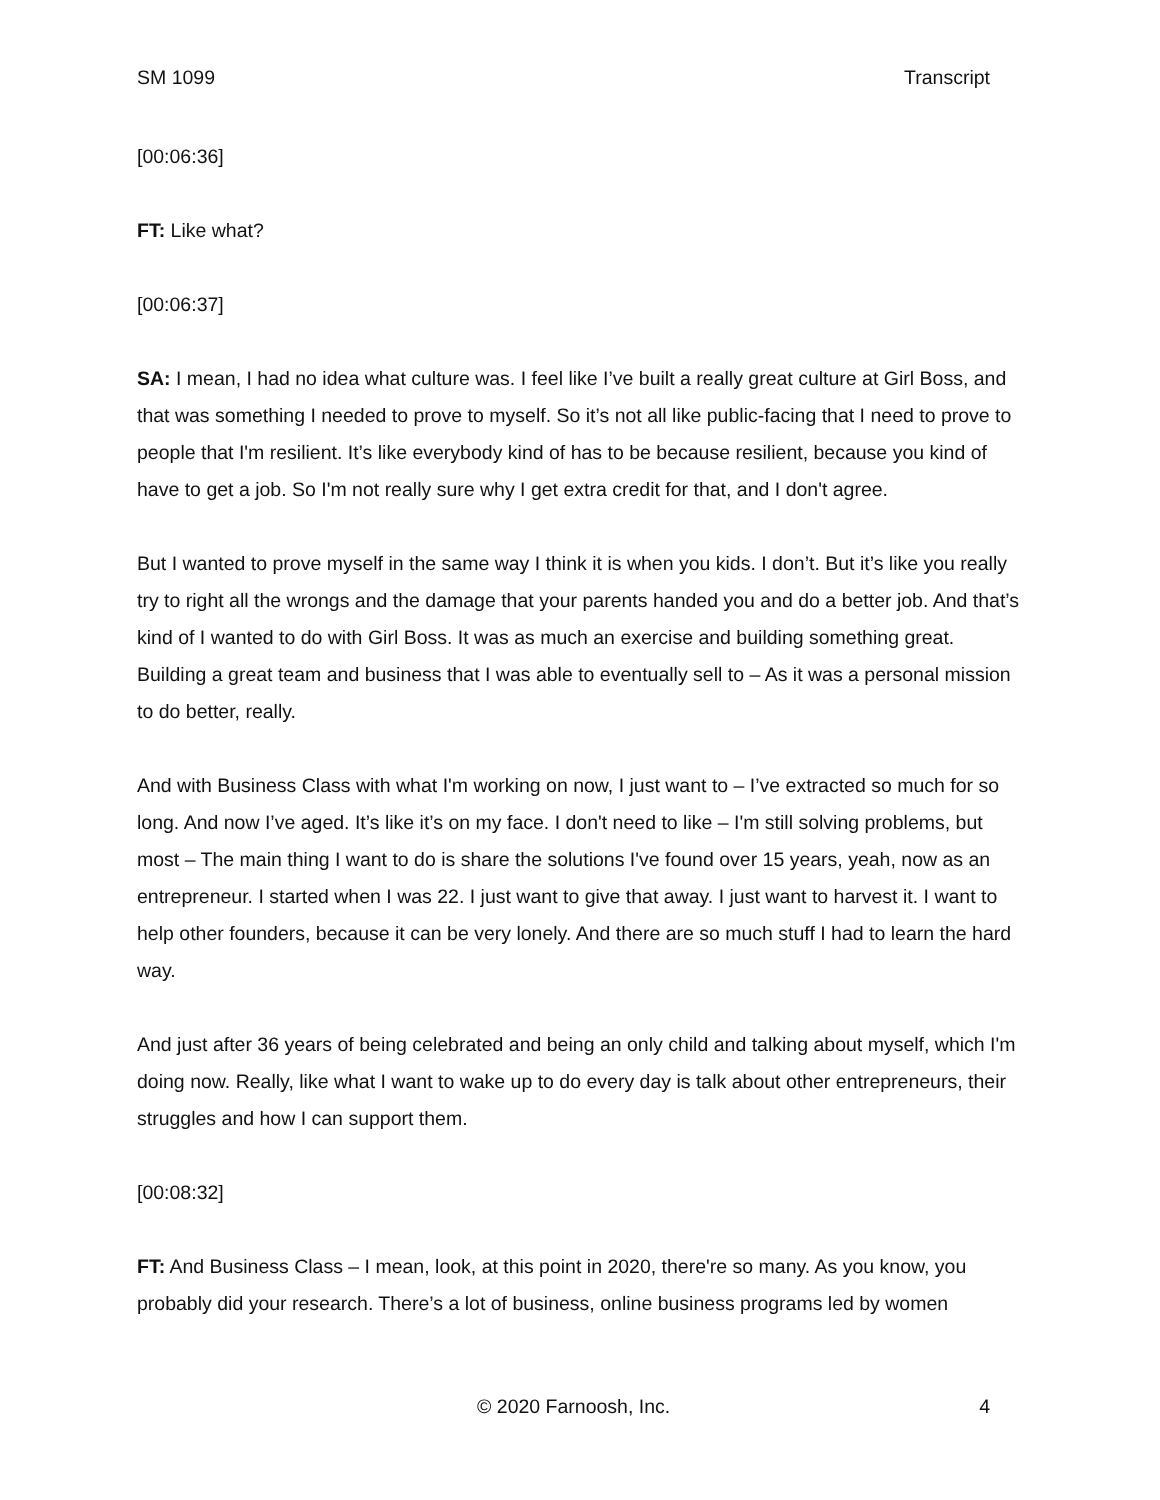SM 1099 Transcript
[00:06:36]
FT: Like what?
[00:06:37]
SA: I mean, I had no idea what culture was. I feel like I’ve built a really great culture at Girl Boss, and that was something I needed to prove to myself. So it’s not all like public-facing that I need to prove to people that I'm resilient. It’s like everybody kind of has to be because resilient, because you kind of have to get a job. So I'm not really sure why I get extra credit for that, and I don't agree.
But I wanted to prove myself in the same way I think it is when you kids. I don’t. But it’s like you really try to right all the wrongs and the damage that your parents handed you and do a better job. And that’s kind of I wanted to do with Girl Boss. It was as much an exercise and building something great. Building a great team and business that I was able to eventually sell to – As it was a personal mission to do better, really.
And with Business Class with what I'm working on now, I just want to – I’ve extracted so much for so long. And now I’ve aged. It’s like it’s on my face. I don't need to like – I'm still solving problems, but most – The main thing I want to do is share the solutions I've found over 15 years, yeah, now as an entrepreneur. I started when I was 22. I just want to give that away. I just want to harvest it. I want to help other founders, because it can be very lonely. And there are so much stuff I had to learn the hard way.
And just after 36 years of being celebrated and being an only child and talking about myself, which I'm doing now. Really, like what I want to wake up to do every day is talk about other entrepreneurs, their struggles and how I can support them.
[00:08:32]
FT: And Business Class – I mean, look, at this point in 2020, there're so many. As you know, you probably did your research. There’s a lot of business, online business programs led by women
© 2020 Farnoosh, Inc. 4